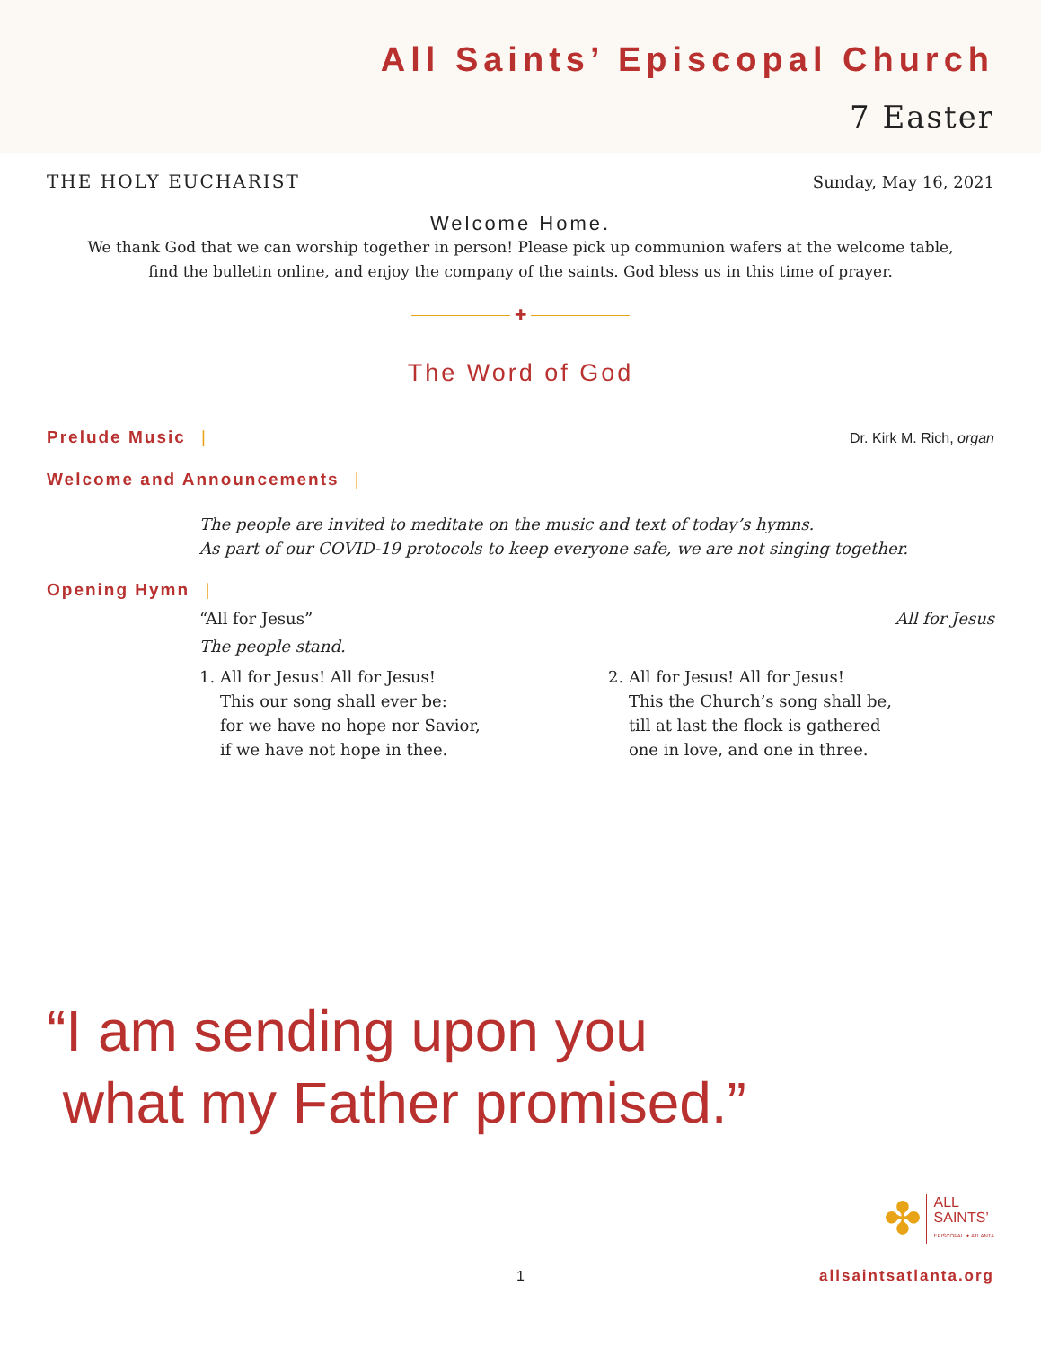All Saints’ Episcopal Church
7 Easter
THE HOLY EUCHARIST Sunday, May 16, 2021
Welcome Home.
We thank God that we can worship together in person! Please pick up communion wafers at the welcome table,
find the bulletin online, and enjoy the company of the saints. God bless us in this time of prayer.
✚
The Word of God
Prelude Music |
Dr. Kirk M. Rich, organ
Welcome and Announcements |
The people are invited to meditate on the music and text of today’s hymns.
As part of our COVID-19 protocols to keep everyone safe, we are not singing together.
Opening Hymn |
“All for Jesus” All for Jesus
The people stand.
1. All for Jesus! All for Jesus!
This our song shall ever be:
for we have no hope nor Savior,
if we have not hope in thee.
2. All for Jesus! All for Jesus!
This the Church’s song shall be,
till at last the flock is gathered
one in love, and one in three.
“I am sending upon you
what my Father promised.”
✤ ALL
SAINTS’
EPISCOPAL ✦ ATLANTA
1
allsaintsatlanta.org